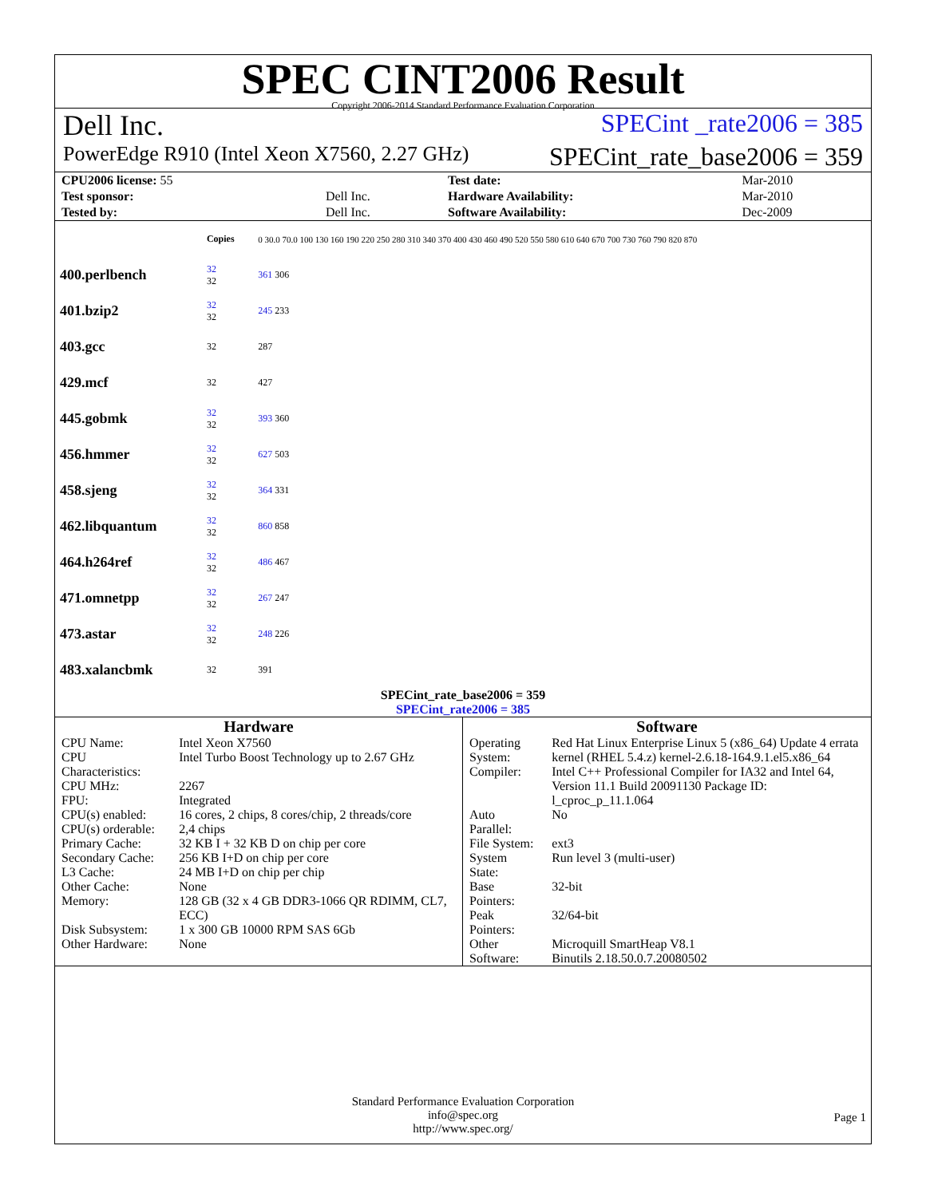SPEC CINT2006 Result
Copyright 2006-2014 Standard Performance Evaluation Corporation
Dell Inc. SPECint _rate2006 = 385
PowerEdge R910 (Intel Xeon X7560, 2.27 GHz) SPECint_rate_base2006 = 359
| CPU2006 license: 55 | | Test date: | Mar-2010 |
| Test sponsor: | Dell Inc. | Hardware Availability: | Mar-2010 |
| Tested by: | Dell Inc. | Software Availability: | Dec-2009 |
| | Copies | 0 30.0 70.0 100 130 160 190 220 250 280 310 340 370 400 430 460 490 520 550 580 610 640 670 700 730 760 790 820 870 |
| 400.perlbench | 32 32 | 361 306 |
| 401.bzip2 | 32 32 | 245 233 |
| 403.gcc | 32 | 287 |
| 429.mcf | 32 | 427 |
| 445.gobmk | 32 32 | 393 360 |
| 456.hmmer | 32 32 | 627 503 |
| 458.sjeng | 32 32 | 364 331 |
| 462.libquantum | 32 32 | 860 858 |
| 464.h264ref | 32 32 | 486 467 |
| 471.omnetpp | 32 32 | 267 247 |
| 473.astar | 32 32 | 248 226 |
| 483.xalancbmk | 32 | 391 |
SPECint_rate_base2006 = 359
SPECint_rate2006 = 385
Hardware
| CPU Name: | Intel Xeon X7560 |
| CPU Characteristics: | Intel Turbo Boost Technology up to 2.67 GHz |
| CPU MHz: | 2267 |
| FPU: | Integrated |
| CPU(s) enabled: | 16 cores, 2 chips, 8 cores/chip, 2 threads/core |
| CPU(s) orderable: | 2,4 chips |
| Primary Cache: | 32 KB I + 32 KB D on chip per core |
| Secondary Cache: | 256 KB I+D on chip per core |
| L3 Cache: | 24 MB I+D on chip per chip |
| Other Cache: | None |
| Memory: | 128 GB (32 x 4 GB DDR3-1066 QR RDIMM, CL7, ECC) |
| Disk Subsystem: | 1 x 300 GB 10000 RPM SAS 6Gb |
| Other Hardware: | None |
Software
| Operating System: | Red Hat Linux Enterprise Linux 5 (x86_64) Update 4 errata kernel (RHEL 5.4.z) kernel-2.6.18-164.9.1.el5.x86_64 |
| Compiler: | Intel C++ Professional Compiler for IA32 and Intel 64, Version 11.1 Build 20091130 Package ID: l_cproc_p_11.1.064 |
| Auto Parallel: | No |
| File System: | ext3 |
| System State: | Run level 3 (multi-user) |
| Base Pointers: | 32-bit |
| Peak Pointers: | 32/64-bit |
| Other Software: | Microquill SmartHeap V8.1 Binutils 2.18.50.0.7.20080502 |
Standard Performance Evaluation Corporation
info@spec.org
http://www.spec.org/
Page 1